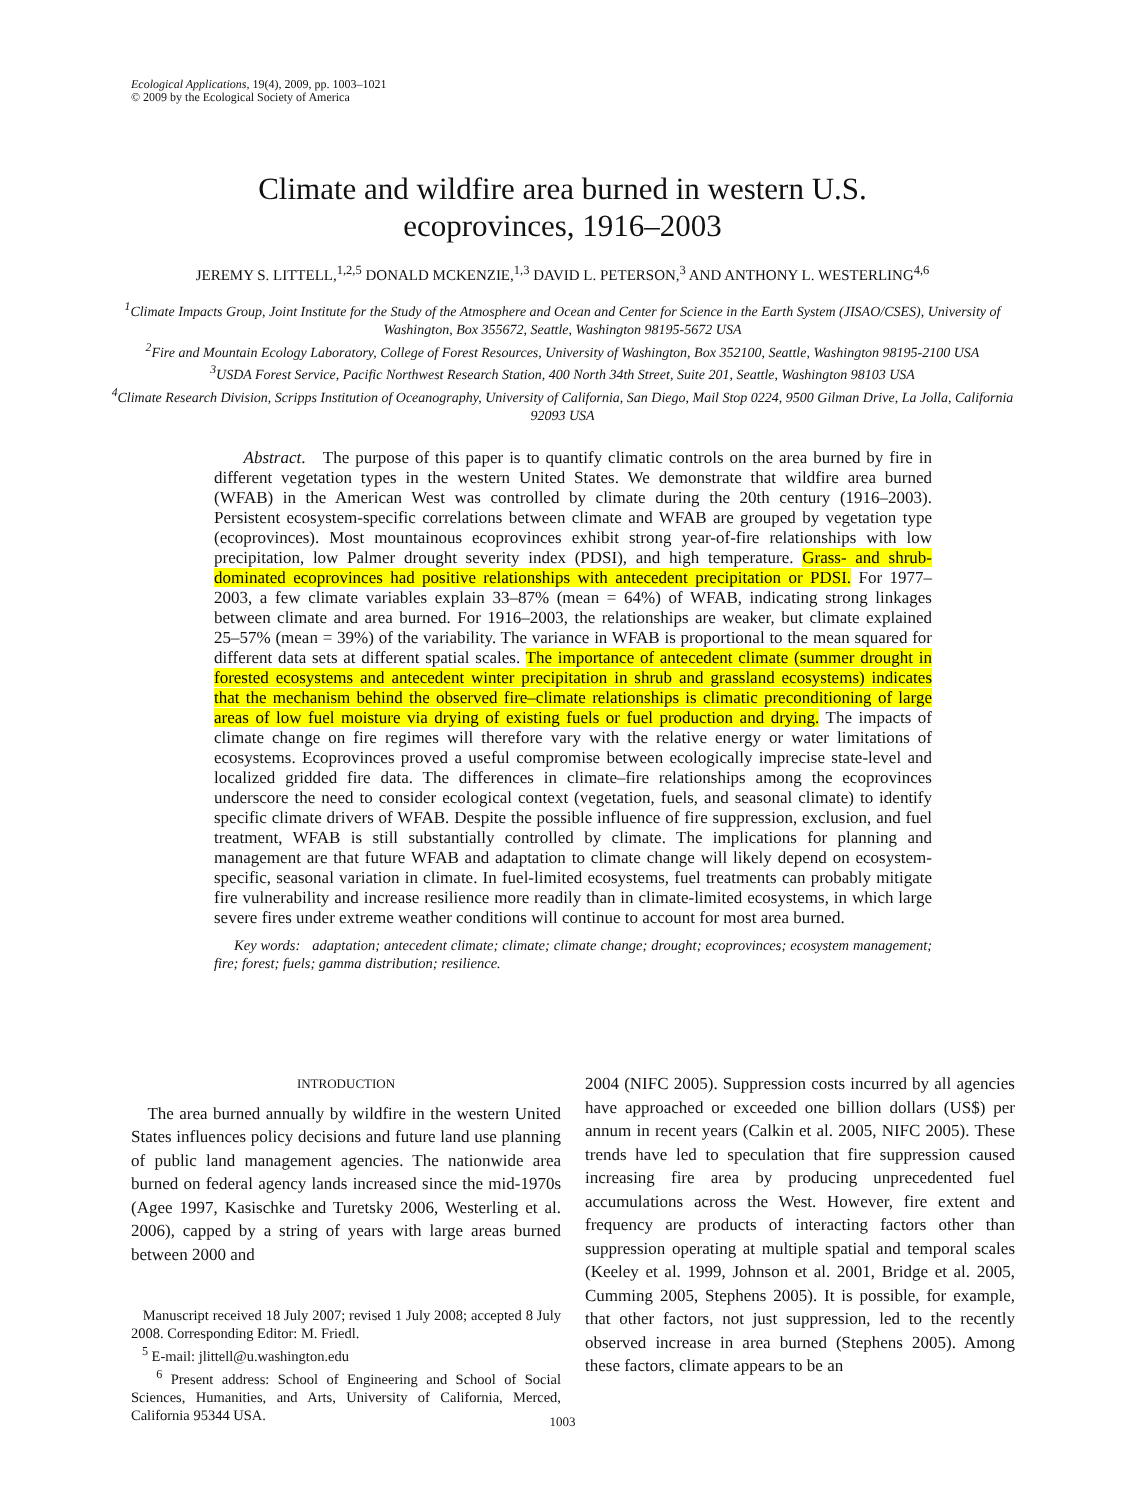Ecological Applications, 19(4), 2009, pp. 1003–1021
© 2009 by the Ecological Society of America
Climate and wildfire area burned in western U.S.
ecoprovinces, 1916–2003
JEREMY S. LITTELL,<sup>1,2,5</sup> DONALD MCKENZIE,<sup>1,3</sup> DAVID L. PETERSON,<sup>3</sup> AND ANTHONY L. WESTERLING<sup>4,6</sup>
<sup>1</sup> Climate Impacts Group, Joint Institute for the Study of the Atmosphere and Ocean and Center for Science in the Earth System (JISAO/CSES), University of Washington, Box 355672, Seattle, Washington 98195-5672 USA
<sup>2</sup> Fire and Mountain Ecology Laboratory, College of Forest Resources, University of Washington, Box 352100, Seattle, Washington 98195-2100 USA
<sup>3</sup> USDA Forest Service, Pacific Northwest Research Station, 400 North 34th Street, Suite 201, Seattle, Washington 98103 USA
<sup>4</sup> Climate Research Division, Scripps Institution of Oceanography, University of California, San Diego, Mail Stop 0224, 9500 Gilman Drive, La Jolla, California 92093 USA
Abstract. The purpose of this paper is to quantify climatic controls on the area burned by fire in different vegetation types in the western United States. We demonstrate that wildfire area burned (WFAB) in the American West was controlled by climate during the 20th century (1916–2003). Persistent ecosystem-specific correlations between climate and WFAB are grouped by vegetation type (ecoprovinces). Most mountainous ecoprovinces exhibit strong year-of-fire relationships with low precipitation, low Palmer drought severity index (PDSI), and high temperature. Grass- and shrub-dominated ecoprovinces had positive relationships with antecedent precipitation or PDSI. For 1977–2003, a few climate variables explain 33–87% (mean = 64%) of WFAB, indicating strong linkages between climate and area burned. For 1916–2003, the relationships are weaker, but climate explained 25–57% (mean = 39%) of the variability. The variance in WFAB is proportional to the mean squared for different data sets at different spatial scales. The importance of antecedent climate (summer drought in forested ecosystems and antecedent winter precipitation in shrub and grassland ecosystems) indicates that the mechanism behind the observed fire–climate relationships is climatic preconditioning of large areas of low fuel moisture via drying of existing fuels or fuel production and drying. The impacts of climate change on fire regimes will therefore vary with the relative energy or water limitations of ecosystems. Ecoprovinces proved a useful compromise between ecologically imprecise state-level and localized gridded fire data. The differences in climate–fire relationships among the ecoprovinces underscore the need to consider ecological context (vegetation, fuels, and seasonal climate) to identify specific climate drivers of WFAB. Despite the possible influence of fire suppression, exclusion, and fuel treatment, WFAB is still substantially controlled by climate. The implications for planning and management are that future WFAB and adaptation to climate change will likely depend on ecosystem-specific, seasonal variation in climate. In fuel-limited ecosystems, fuel treatments can probably mitigate fire vulnerability and increase resilience more readily than in climate-limited ecosystems, in which large severe fires under extreme weather conditions will continue to account for most area burned.
Key words: adaptation; antecedent climate; climate; climate change; drought; ecoprovinces; ecosystem management; fire; forest; fuels; gamma distribution; resilience.
INTRODUCTION
The area burned annually by wildfire in the western United States influences policy decisions and future land use planning of public land management agencies. The nationwide area burned on federal agency lands increased since the mid-1970s (Agee 1997, Kasischke and Turetsky 2006, Westerling et al. 2006), capped by a string of years with large areas burned between 2000 and
Manuscript received 18 July 2007; revised 1 July 2008; accepted 8 July 2008. Corresponding Editor: M. Friedl.
<sup>5</sup> E-mail: jlittell@u.washington.edu
<sup>6</sup> Present address: School of Engineering and School of Social Sciences, Humanities, and Arts, University of California, Merced, California 95344 USA.
2004 (NIFC 2005). Suppression costs incurred by all agencies have approached or exceeded one billion dollars (US$) per annum in recent years (Calkin et al. 2005, NIFC 2005). These trends have led to speculation that fire suppression caused increasing fire area by producing unprecedented fuel accumulations across the West. However, fire extent and frequency are products of interacting factors other than suppression operating at multiple spatial and temporal scales (Keeley et al. 1999, Johnson et al. 2001, Bridge et al. 2005, Cumming 2005, Stephens 2005). It is possible, for example, that other factors, not just suppression, led to the recently observed increase in area burned (Stephens 2005). Among these factors, climate appears to be an
1003